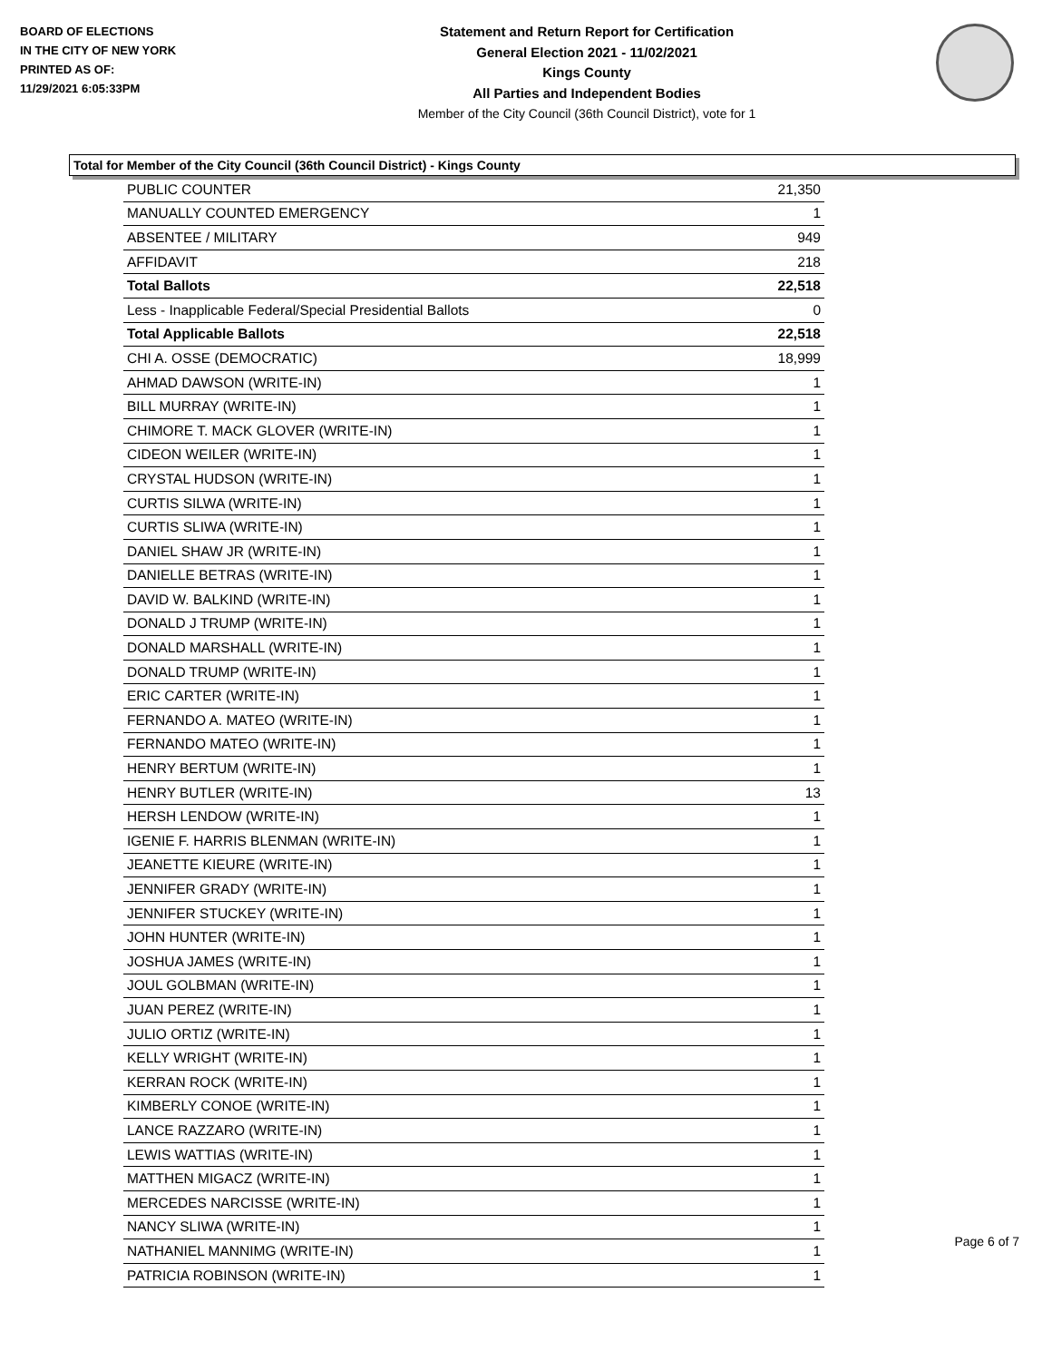BOARD OF ELECTIONS
IN THE CITY OF NEW YORK
PRINTED AS OF:
11/29/2021 6:05:33PM
Statement and Return Report for Certification
General Election 2021 - 11/02/2021
Kings County
All Parties and Independent Bodies
Member of the City Council (36th Council District), vote for 1
Total for Member of the City Council (36th Council District) - Kings County
| PUBLIC COUNTER | 21,350 |
| MANUALLY COUNTED EMERGENCY | 1 |
| ABSENTEE / MILITARY | 949 |
| AFFIDAVIT | 218 |
| Total Ballots | 22,518 |
| Less - Inapplicable Federal/Special Presidential Ballots | 0 |
| Total Applicable Ballots | 22,518 |
| CHI A. OSSE (DEMOCRATIC) | 18,999 |
| AHMAD DAWSON (WRITE-IN) | 1 |
| BILL MURRAY (WRITE-IN) | 1 |
| CHIMORE T. MACK GLOVER (WRITE-IN) | 1 |
| CIDEON WEILER (WRITE-IN) | 1 |
| CRYSTAL HUDSON (WRITE-IN) | 1 |
| CURTIS SILWA (WRITE-IN) | 1 |
| CURTIS SLIWA (WRITE-IN) | 1 |
| DANIEL SHAW JR (WRITE-IN) | 1 |
| DANIELLE BETRAS (WRITE-IN) | 1 |
| DAVID W. BALKIND (WRITE-IN) | 1 |
| DONALD J TRUMP (WRITE-IN) | 1 |
| DONALD MARSHALL (WRITE-IN) | 1 |
| DONALD TRUMP (WRITE-IN) | 1 |
| ERIC CARTER (WRITE-IN) | 1 |
| FERNANDO A. MATEO (WRITE-IN) | 1 |
| FERNANDO MATEO (WRITE-IN) | 1 |
| HENRY BERTUM (WRITE-IN) | 1 |
| HENRY BUTLER (WRITE-IN) | 13 |
| HERSH LENDOW (WRITE-IN) | 1 |
| IGENIE F. HARRIS BLENMAN (WRITE-IN) | 1 |
| JEANETTE KIEURE (WRITE-IN) | 1 |
| JENNIFER GRADY (WRITE-IN) | 1 |
| JENNIFER STUCKEY (WRITE-IN) | 1 |
| JOHN HUNTER (WRITE-IN) | 1 |
| JOSHUA JAMES (WRITE-IN) | 1 |
| JOUL GOLBMAN (WRITE-IN) | 1 |
| JUAN PEREZ (WRITE-IN) | 1 |
| JULIO ORTIZ (WRITE-IN) | 1 |
| KELLY WRIGHT (WRITE-IN) | 1 |
| KERRAN ROCK (WRITE-IN) | 1 |
| KIMBERLY CONOE (WRITE-IN) | 1 |
| LANCE RAZZARO (WRITE-IN) | 1 |
| LEWIS WATTIAS (WRITE-IN) | 1 |
| MATTHEN MIGACZ (WRITE-IN) | 1 |
| MERCEDES NARCISSE (WRITE-IN) | 1 |
| NANCY SLIWA (WRITE-IN) | 1 |
| NATHANIEL MANNIMG (WRITE-IN) | 1 |
| PATRICIA ROBINSON (WRITE-IN) | 1 |
Page 6 of 7